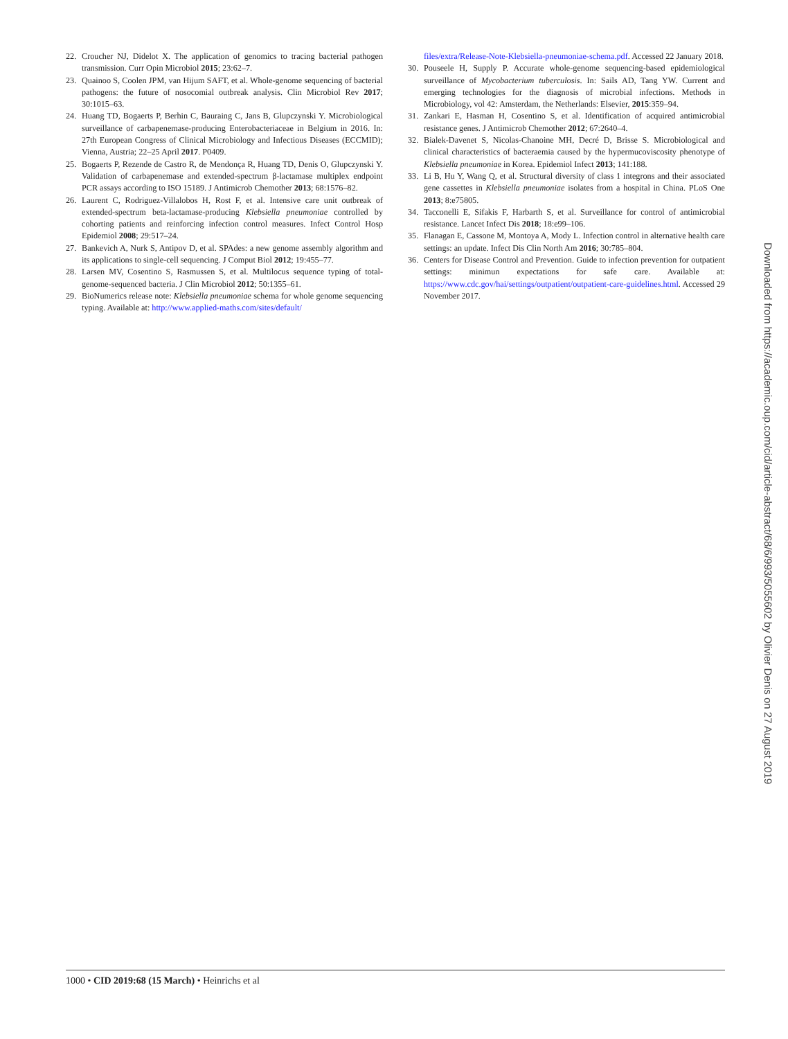22. Croucher NJ, Didelot X. The application of genomics to tracing bacterial pathogen transmission. Curr Opin Microbiol 2015; 23:62–7.
23. Quainoo S, Coolen JPM, van Hijum SAFT, et al. Whole-genome sequencing of bacterial pathogens: the future of nosocomial outbreak analysis. Clin Microbiol Rev 2017; 30:1015–63.
24. Huang TD, Bogaerts P, Berhin C, Bauraing C, Jans B, Glupczynski Y. Microbiological surveillance of carbapenemase-producing Enterobacteriaceae in Belgium in 2016. In: 27th European Congress of Clinical Microbiology and Infectious Diseases (ECCMID); Vienna, Austria; 22–25 April 2017. P0409.
25. Bogaerts P, Rezende de Castro R, de Mendonça R, Huang TD, Denis O, Glupczynski Y. Validation of carbapenemase and extended-spectrum β-lactamase multiplex endpoint PCR assays according to ISO 15189. J Antimicrob Chemother 2013; 68:1576–82.
26. Laurent C, Rodriguez-Villalobos H, Rost F, et al. Intensive care unit outbreak of extended-spectrum beta-lactamase-producing Klebsiella pneumoniae controlled by cohorting patients and reinforcing infection control measures. Infect Control Hosp Epidemiol 2008; 29:517–24.
27. Bankevich A, Nurk S, Antipov D, et al. SPAdes: a new genome assembly algorithm and its applications to single-cell sequencing. J Comput Biol 2012; 19:455–77.
28. Larsen MV, Cosentino S, Rasmussen S, et al. Multilocus sequence typing of total-genome-sequenced bacteria. J Clin Microbiol 2012; 50:1355–61.
29. BioNumerics release note: Klebsiella pneumoniae schema for whole genome sequencing typing. Available at: http://www.applied-maths.com/sites/default/
files/extra/Release-Note-Klebsiella-pneumoniae-schema.pdf. Accessed 22 January 2018.
30. Pouseele H, Supply P. Accurate whole-genome sequencing-based epidemiological surveillance of Mycobacterium tuberculosis. In: Sails AD, Tang YW. Current and emerging technologies for the diagnosis of microbial infections. Methods in Microbiology, vol 42: Amsterdam, the Netherlands: Elsevier, 2015:359–94.
31. Zankari E, Hasman H, Cosentino S, et al. Identification of acquired antimicrobial resistance genes. J Antimicrob Chemother 2012; 67:2640–4.
32. Bialek-Davenet S, Nicolas-Chanoine MH, Decré D, Brisse S. Microbiological and clinical characteristics of bacteraemia caused by the hypermucoviscosity phenotype of Klebsiella pneumoniae in Korea. Epidemiol Infect 2013; 141:188.
33. Li B, Hu Y, Wang Q, et al. Structural diversity of class 1 integrons and their associated gene cassettes in Klebsiella pneumoniae isolates from a hospital in China. PLoS One 2013; 8:e75805.
34. Tacconelli E, Sifakis F, Harbarth S, et al. Surveillance for control of antimicrobial resistance. Lancet Infect Dis 2018; 18:e99–106.
35. Flanagan E, Cassone M, Montoya A, Mody L. Infection control in alternative health care settings: an update. Infect Dis Clin North Am 2016; 30:785–804.
36. Centers for Disease Control and Prevention. Guide to infection prevention for outpatient settings: minimun expectations for safe care. Available at: https://www.cdc.gov/hai/settings/outpatient/outpatient-care-guidelines.html. Accessed 29 November 2017.
1000 • CID 2019:68 (15 March) • Heinrichs et al
Downloaded from https://academic.oup.com/cid/article-abstract/68/6/993/5055602 by Olivier Denis on 27 August 2019